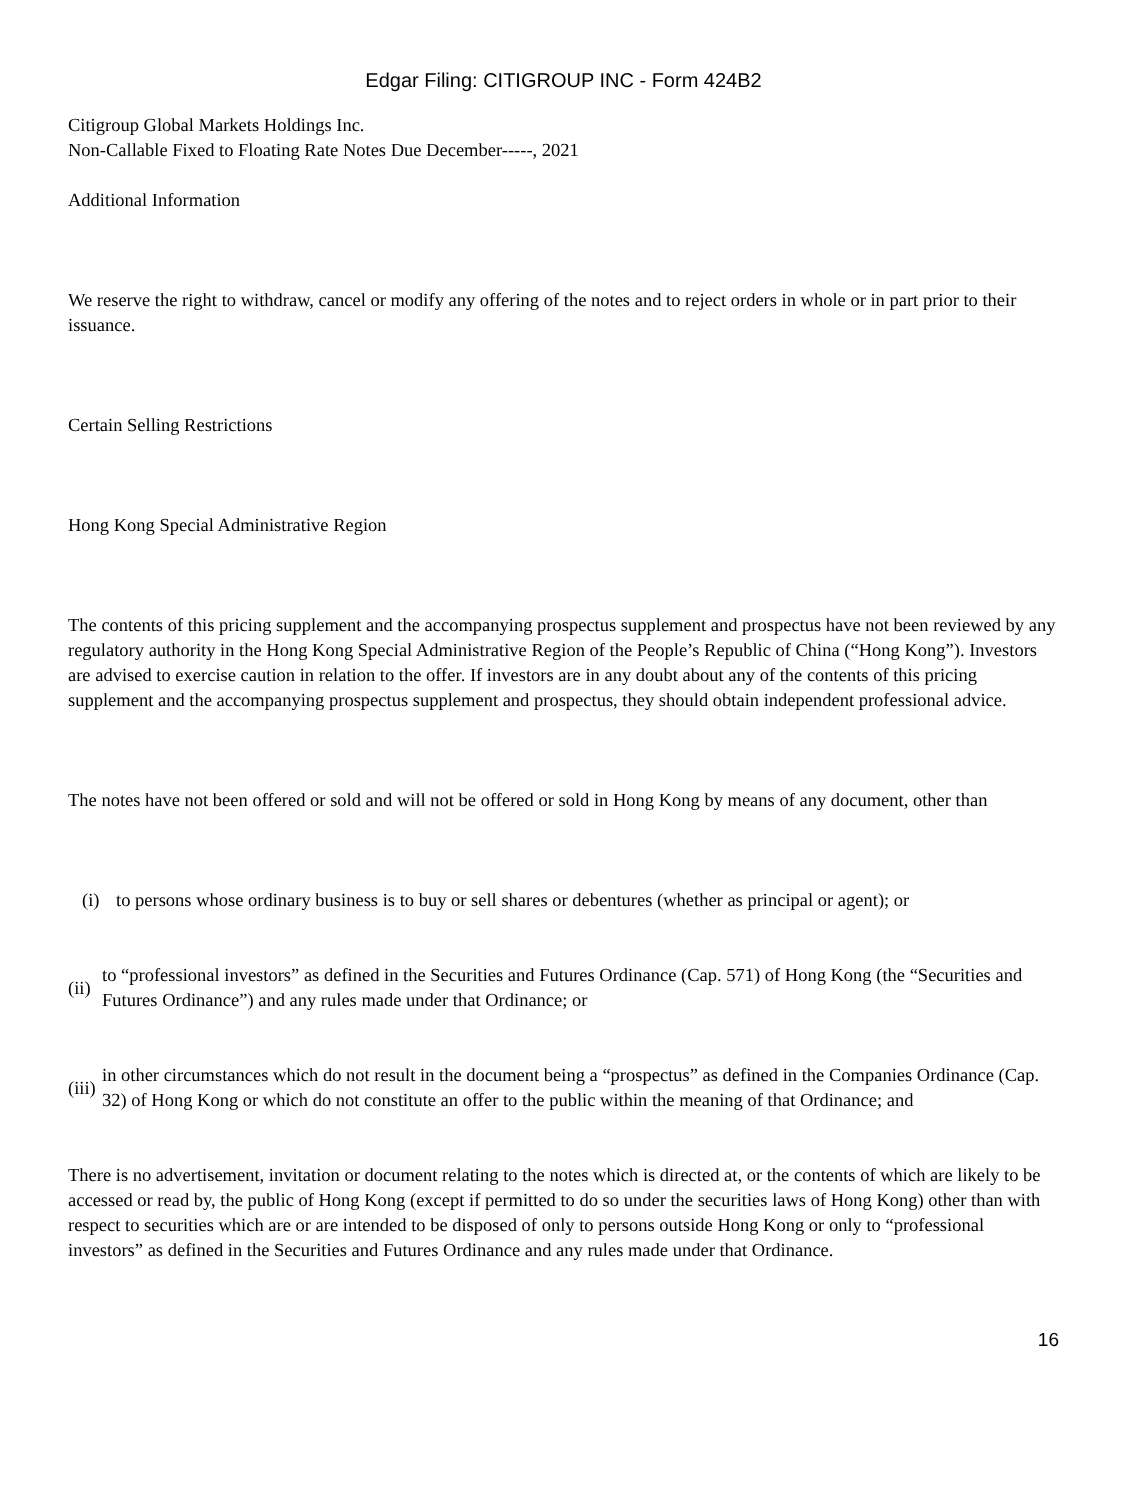Edgar Filing: CITIGROUP INC - Form 424B2
Citigroup Global Markets Holdings Inc.
Non-Callable Fixed to Floating Rate Notes Due December-----, 2021
Additional Information
We reserve the right to withdraw, cancel or modify any offering of the notes and to reject orders in whole or in part prior to their issuance.
Certain Selling Restrictions
Hong Kong Special Administrative Region
The contents of this pricing supplement and the accompanying prospectus supplement and prospectus have not been reviewed by any regulatory authority in the Hong Kong Special Administrative Region of the People’s Republic of China (“Hong Kong”). Investors are advised to exercise caution in relation to the offer. If investors are in any doubt about any of the contents of this pricing supplement and the accompanying prospectus supplement and prospectus, they should obtain independent professional advice.
The notes have not been offered or sold and will not be offered or sold in Hong Kong by means of any document, other than
(i) to persons whose ordinary business is to buy or sell shares or debentures (whether as principal or agent); or
(ii) to “professional investors” as defined in the Securities and Futures Ordinance (Cap. 571) of Hong Kong (the “Securities and Futures Ordinance”) and any rules made under that Ordinance; or
(iii) in other circumstances which do not result in the document being a “prospectus” as defined in the Companies Ordinance (Cap. 32) of Hong Kong or which do not constitute an offer to the public within the meaning of that Ordinance; and
There is no advertisement, invitation or document relating to the notes which is directed at, or the contents of which are likely to be accessed or read by, the public of Hong Kong (except if permitted to do so under the securities laws of Hong Kong) other than with respect to securities which are or are intended to be disposed of only to persons outside Hong Kong or only to “professional investors” as defined in the Securities and Futures Ordinance and any rules made under that Ordinance.
16